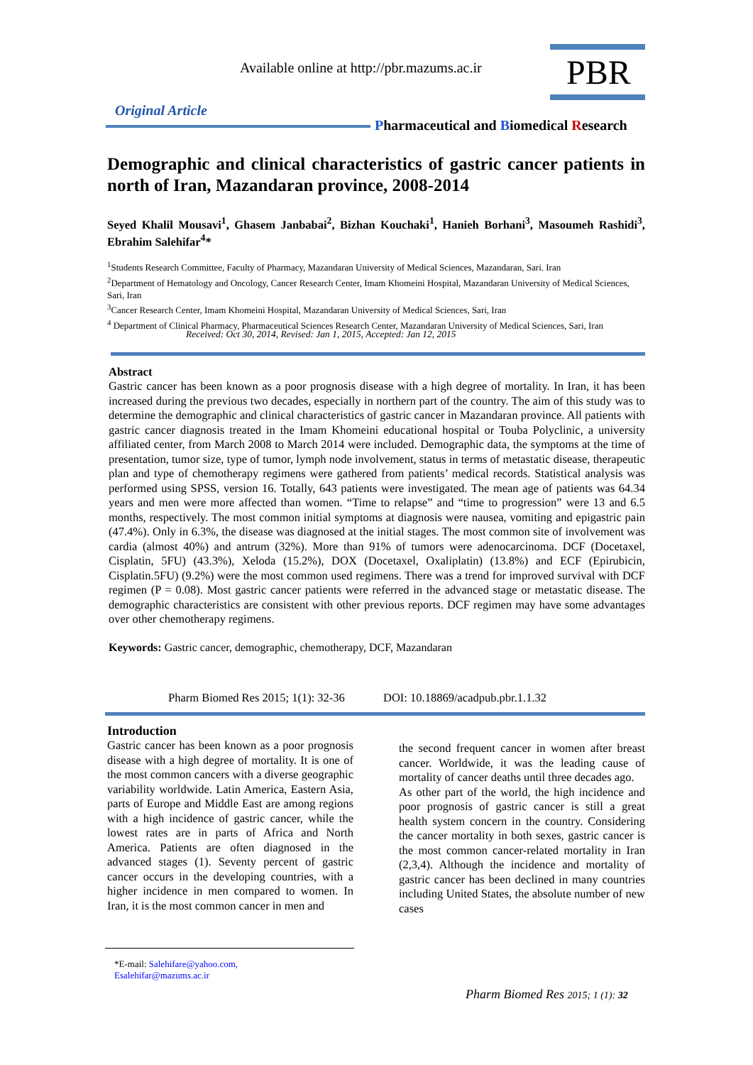Available online at http://pbr.mazums.ac.ir
PBR
Original Article
Pharmaceutical and Biomedical Research
Demographic and clinical characteristics of gastric cancer patients in north of Iran, Mazandaran province, 2008-2014
Seyed Khalil Mousavi<sup>1</sup>, Ghasem Janbabai<sup>2</sup>, Bizhan Kouchaki<sup>1</sup>, Hanieh Borhani<sup>3</sup>, Masoumeh Rashidi<sup>3</sup>, Ebrahim Salehifar<sup>4</sup>*
<sup>1</sup> Students Research Committee, Faculty of Pharmacy, Mazandaran University of Medical Sciences, Mazandaran, Sari. Iran
<sup>2</sup> Department of Hematology and Oncology, Cancer Research Center, Imam Khomeini Hospital, Mazandaran University of Medical Sciences, Sari, Iran
<sup>3</sup> Cancer Research Center, Imam Khomeini Hospital, Mazandaran University of Medical Sciences, Sari, Iran
<sup>4</sup> Department of Clinical Pharmacy, Pharmaceutical Sciences Research Center, Mazandaran University of Medical Sciences, Sari, Iran
Received: Oct 30, 2014, Revised: Jan 1, 2015, Accepted: Jan 12, 2015
Abstract
Gastric cancer has been known as a poor prognosis disease with a high degree of mortality. In Iran, it has been increased during the previous two decades, especially in northern part of the country. The aim of this study was to determine the demographic and clinical characteristics of gastric cancer in Mazandaran province. All patients with gastric cancer diagnosis treated in the Imam Khomeini educational hospital or Touba Polyclinic, a university affiliated center, from March 2008 to March 2014 were included. Demographic data, the symptoms at the time of presentation, tumor size, type of tumor, lymph node involvement, status in terms of metastatic disease, therapeutic plan and type of chemotherapy regimens were gathered from patients’ medical records. Statistical analysis was performed using SPSS, version 16. Totally, 643 patients were investigated. The mean age of patients was 64.34 years and men were more affected than women. “Time to relapse” and “time to progression” were 13 and 6.5 months, respectively. The most common initial symptoms at diagnosis were nausea, vomiting and epigastric pain (47.4%). Only in 6.3%, the disease was diagnosed at the initial stages. The most common site of involvement was cardia (almost 40%) and antrum (32%). More than 91% of tumors were adenocarcinoma. DCF (Docetaxel, Cisplatin, 5FU) (43.3%), Xeloda (15.2%), DOX (Docetaxel, Oxaliplatin) (13.8%) and ECF (Epirubicin, Cisplatin.5FU) (9.2%) were the most common used regimens. There was a trend for improved survival with DCF regimen (P = 0.08). Most gastric cancer patients were referred in the advanced stage or metastatic disease. The demographic characteristics are consistent with other previous reports. DCF regimen may have some advantages over other chemotherapy regimens.
Keywords: Gastric cancer, demographic, chemotherapy, DCF, Mazandaran
Pharm Biomed Res 2015; 1(1): 32-36 DOI: 10.18869/acadpub.pbr.1.1.32
Introduction
Gastric cancer has been known as a poor prognosis disease with a high degree of mortality. It is one of the most common cancers with a diverse geographic variability worldwide. Latin America, Eastern Asia, parts of Europe and Middle East are among regions with a high incidence of gastric cancer, while the lowest rates are in parts of Africa and North America. Patients are often diagnosed in the advanced stages (1). Seventy percent of gastric cancer occurs in the developing countries, with a higher incidence in men compared to women. In Iran, it is the most common cancer in men and
the second frequent cancer in women after breast cancer. Worldwide, it was the leading cause of mortality of cancer deaths until three decades ago.
As other part of the world, the high incidence and poor prognosis of gastric cancer is still a great health system concern in the country. Considering the cancer mortality in both sexes, gastric cancer is the most common cancer-related mortality in Iran (2,3,4). Although the incidence and mortality of gastric cancer has been declined in many countries including United States, the absolute number of new cases
*E-mail: Salehifare@yahoo.com,
Esalehifar@mazums.ac.ir
Pharm Biomed Res 2015; 1 (1): 32